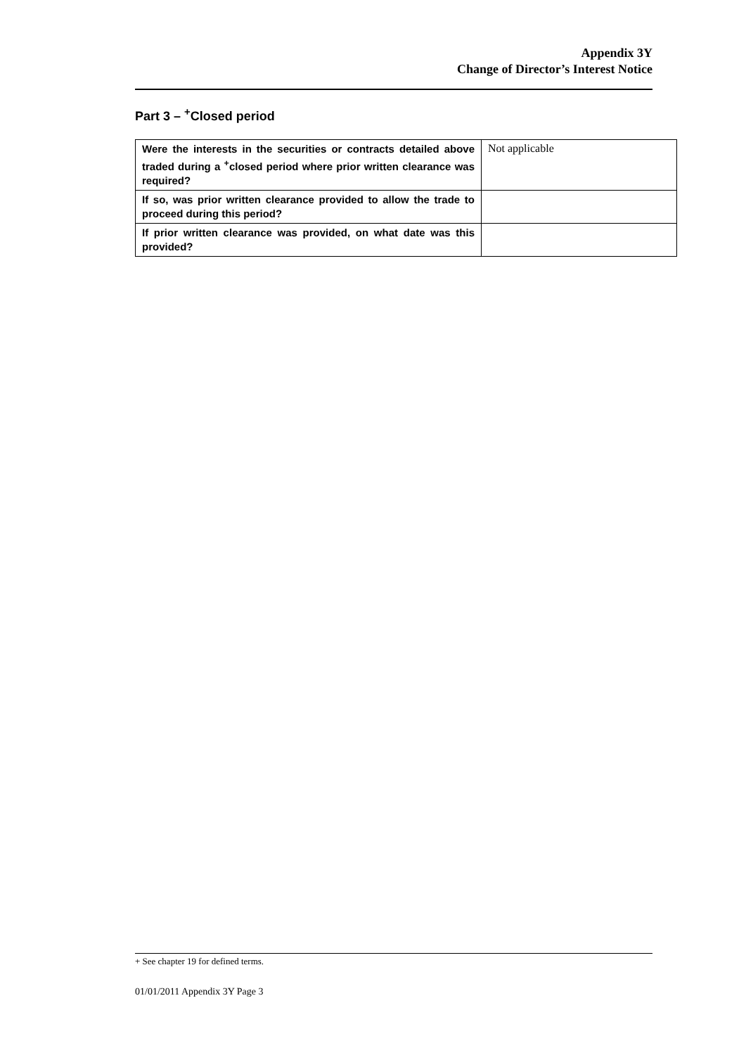Appendix 3Y
Change of Director’s Interest Notice
Part 3 – <sup>+</sup>Closed period
| Were the interests in the securities or contracts detailed above traded during a <sup>+</sup>closed period where prior written clearance was required? | Not applicable |
| If so, was prior written clearance provided to allow the trade to proceed during this period? | |
| If prior written clearance was provided, on what date was this provided? | |
+ See chapter 19 for defined terms.
01/01/2011 Appendix 3Y Page 3